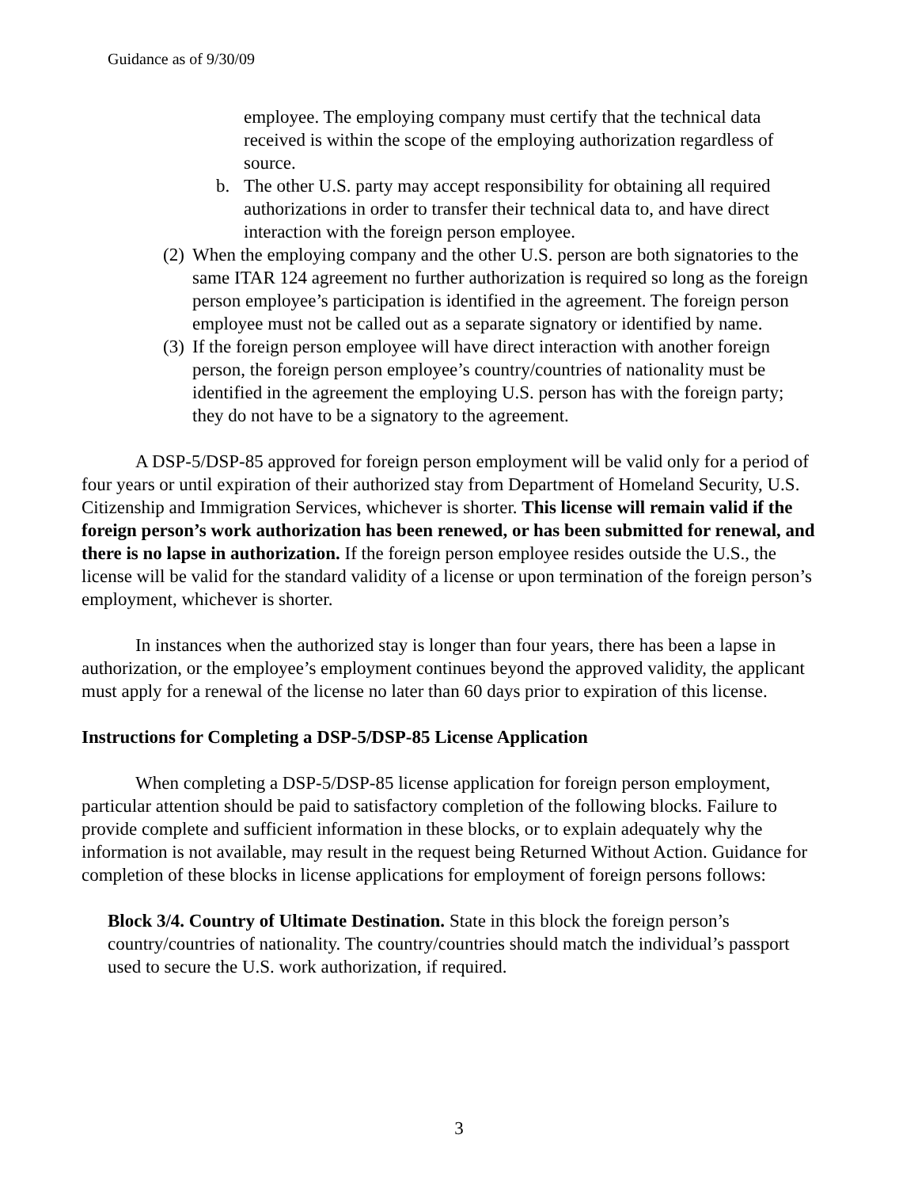Guidance as of 9/30/09
employee. The employing company must certify that the technical data received is within the scope of the employing authorization regardless of source.
b. The other U.S. party may accept responsibility for obtaining all required authorizations in order to transfer their technical data to, and have direct interaction with the foreign person employee.
(2) When the employing company and the other U.S. person are both signatories to the same ITAR 124 agreement no further authorization is required so long as the foreign person employee’s participation is identified in the agreement. The foreign person employee must not be called out as a separate signatory or identified by name.
(3) If the foreign person employee will have direct interaction with another foreign person, the foreign person employee’s country/countries of nationality must be identified in the agreement the employing U.S. person has with the foreign party; they do not have to be a signatory to the agreement.
A DSP-5/DSP-85 approved for foreign person employment will be valid only for a period of four years or until expiration of their authorized stay from Department of Homeland Security, U.S. Citizenship and Immigration Services, whichever is shorter. This license will remain valid if the foreign person’s work authorization has been renewed, or has been submitted for renewal, and there is no lapse in authorization. If the foreign person employee resides outside the U.S., the license will be valid for the standard validity of a license or upon termination of the foreign person’s employment, whichever is shorter.
In instances when the authorized stay is longer than four years, there has been a lapse in authorization, or the employee’s employment continues beyond the approved validity, the applicant must apply for a renewal of the license no later than 60 days prior to expiration of this license.
Instructions for Completing a DSP-5/DSP-85 License Application
When completing a DSP-5/DSP-85 license application for foreign person employment, particular attention should be paid to satisfactory completion of the following blocks. Failure to provide complete and sufficient information in these blocks, or to explain adequately why the information is not available, may result in the request being Returned Without Action. Guidance for completion of these blocks in license applications for employment of foreign persons follows:
Block 3/4. Country of Ultimate Destination. State in this block the foreign person’s country/countries of nationality. The country/countries should match the individual’s passport used to secure the U.S. work authorization, if required.
3